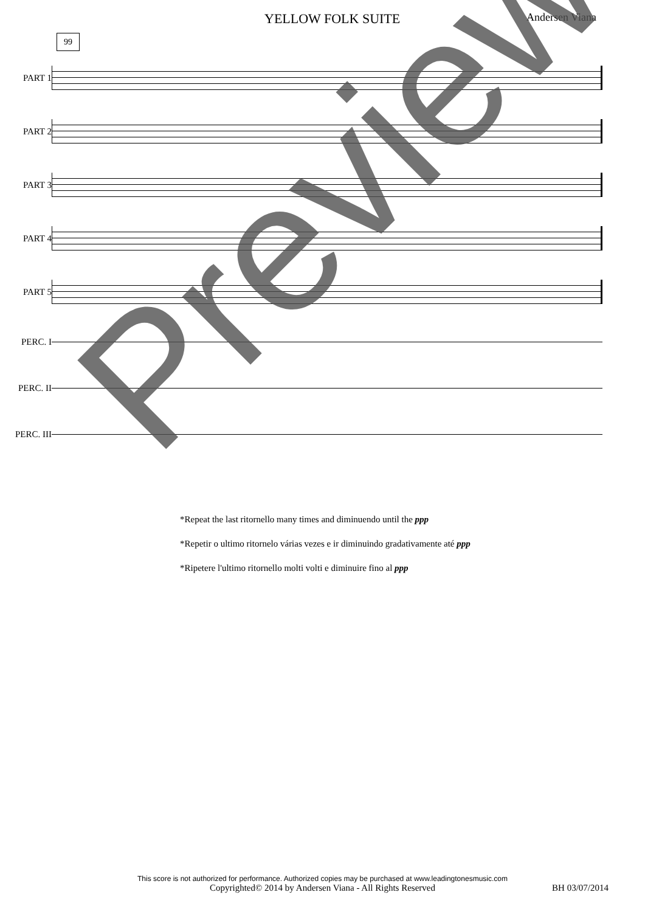YELLOW FOLK SUITE Andersen Viana
99
PART 1
PART 2
PART 3
PART 4
PART 5
PERC. I
PERC. II
PERC. III
*Repeat the last ritornello many times and diminuendo until the ppp
*Repetir o ultimo ritornelo várias vezes e ir diminuindo gradativamente até ppp
*Ripetere l'ultimo ritornello molti volti e diminuire fino al ppp
Preview
This score is not authorized for performance. Authorized copies may be purchased at www.leadingtonesmusic.com
Copyrighted© 2014 by Andersen Viana - All Rights Reserved
BH 03/07/2014